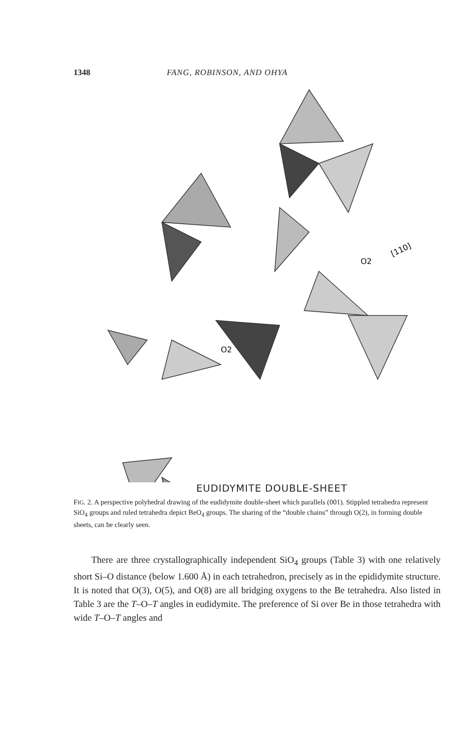1348 FANG, ROBINSON, AND OHYA
O2
O2
[110]
EUDIDYMITE DOUBLE-SHEET
FIG. 2. A perspective polyhedral drawing of the eudidymite double-sheet which parallels (001). Stippled tetrahedra represent SiO<sub>4</sub> groups and ruled tetrahedra depict BeO<sub>4</sub> groups. The sharing of the “double chains” through O(2), in forming double sheets, can be clearly seen.
There are three crystallographically independent SiO<sub>4</sub> groups (Table 3) with one relatively short Si–O distance (below 1.600 Å) in each tetrahedron, precisely as in the epididymite structure. It is noted that O(3), O(5), and O(8) are all bridging oxygens to the Be tetrahedra. Also listed in Table 3 are the T–O–T angles in eudidymite. The preference of Si over Be in those tetrahedra with wide T–O–T angles and